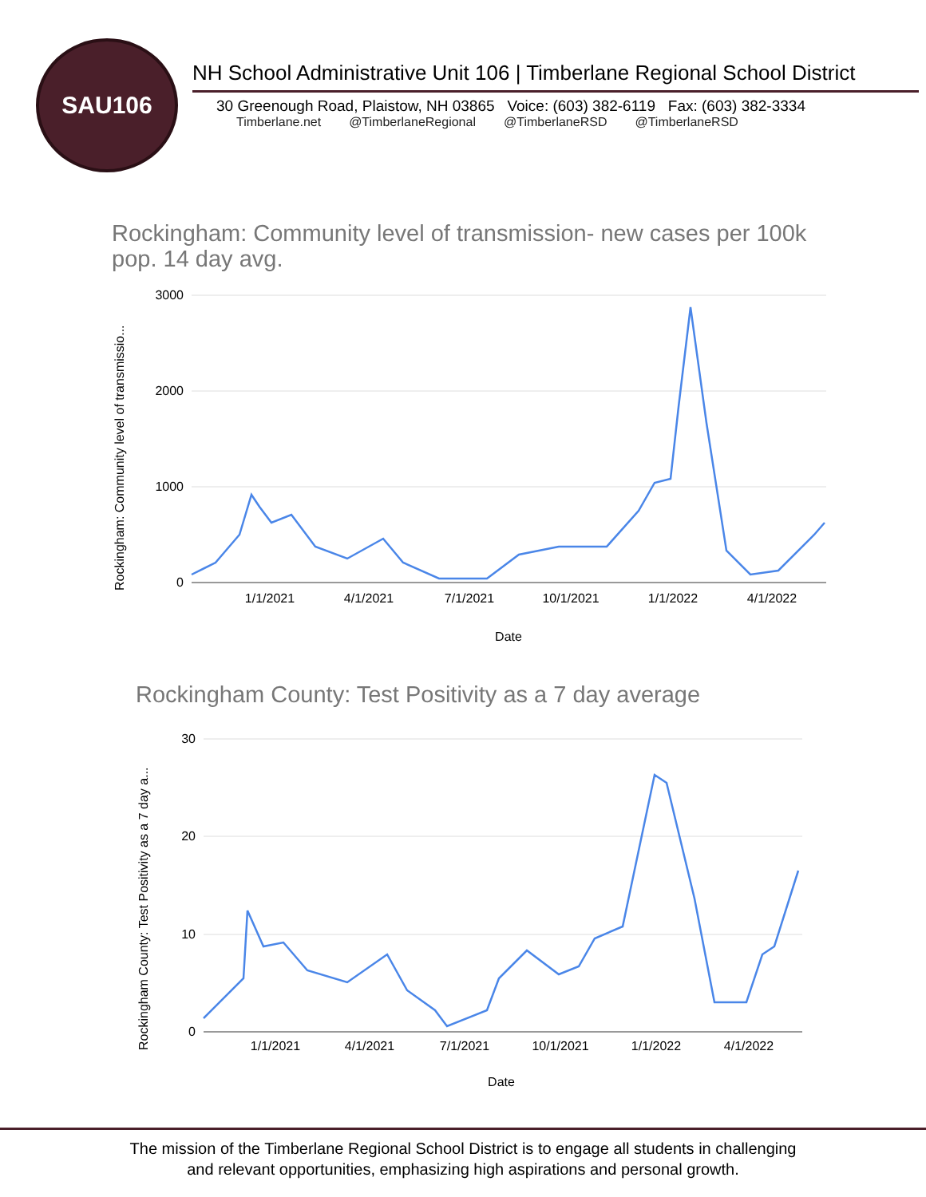SAU106
NH School Administrative Unit 106 | Timberlane Regional School District
30 Greenough Road, Plaistow, NH 03865 Voice: (603) 382-6119 Fax: (603) 382-3334
Timberlane.net @TimberlaneRegional @TimberlaneRSD @TimberlaneRSD
Rockingham: Community level of transmission- new cases per 100k pop. 14 day avg.
Rockingham: Community level of transmissio...
3000
2000
1000
0
1/1/2021
4/1/2021
7/1/2021
10/1/2021
1/1/2022
4/1/2022
Date
Rockingham County: Test Positivity as a 7 day average
Rockingham County: Test Positivity as a 7 day a...
30
20
10
0
1/1/2021
4/1/2021
7/1/2021
10/1/2021
1/1/2022
4/1/2022
Date
The mission of the Timberlane Regional School District is to engage all students in challenging
and relevant opportunities, emphasizing high aspirations and personal growth.